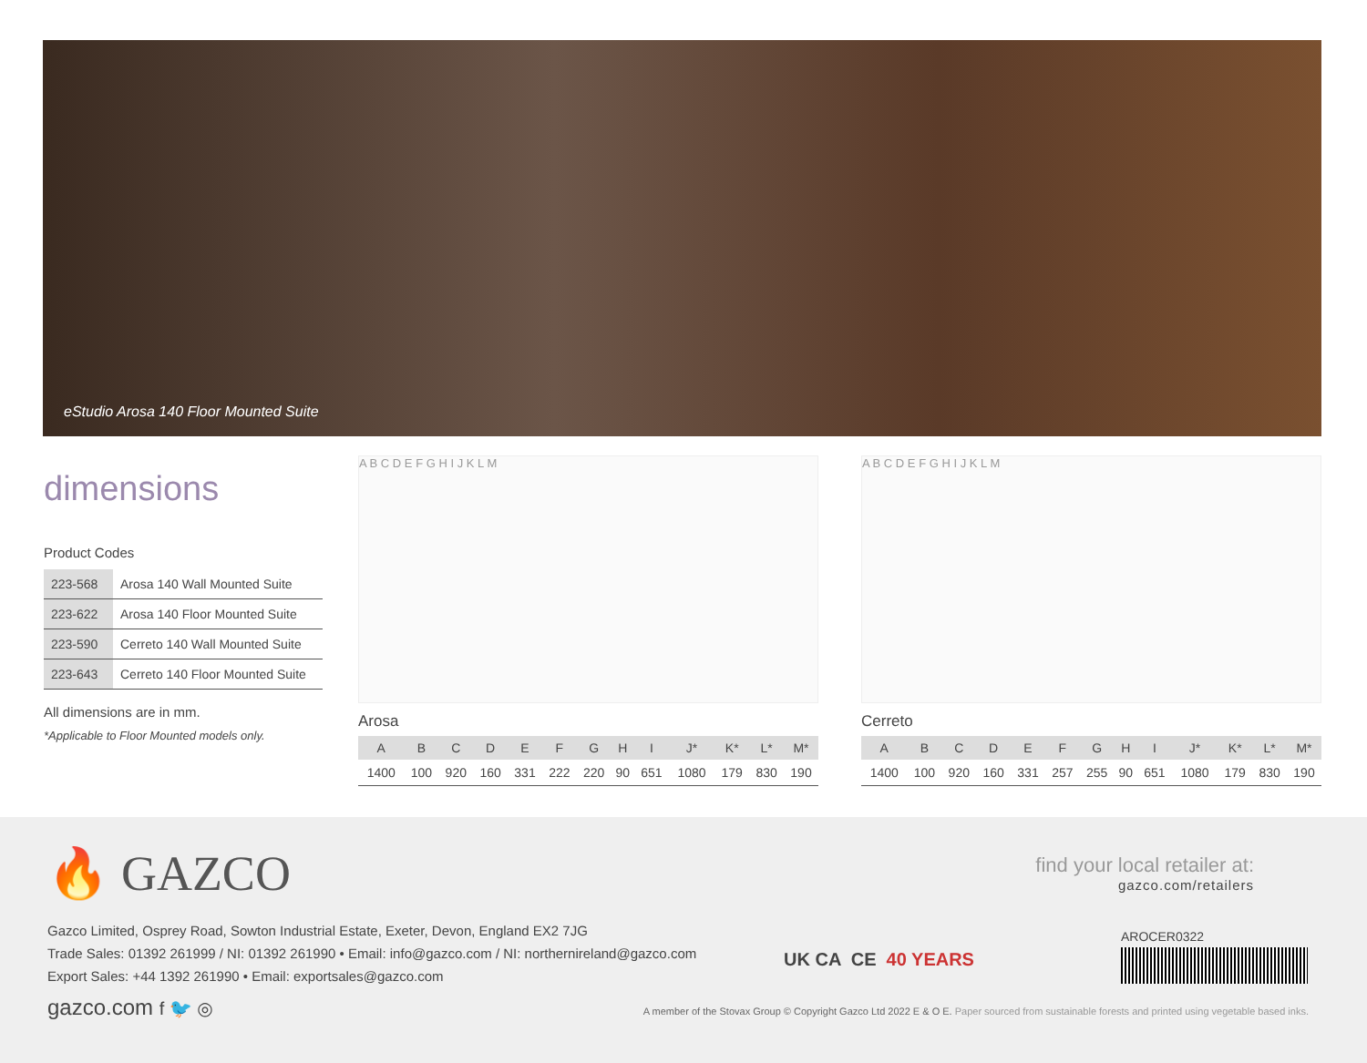eStudio Arosa 140 Floor Mounted Suite
dimensions
Product Codes
| 223-568 | Arosa 140 Wall Mounted Suite |
| 223-622 | Arosa 140 Floor Mounted Suite |
| 223-590 | Cerreto 140 Wall Mounted Suite |
| 223-643 | Cerreto 140 Floor Mounted Suite |
All dimensions are in mm.
*Applicable to Floor Mounted models only.
A B C D E F G H I J K L M
Arosa
| A | B | C | D | E | F | G | H | I | J* | K* | L* | M* |
| --- | --- | --- | --- | --- | --- | --- | --- | --- | --- | --- | --- | --- |
| 1400 | 100 | 920 | 160 | 331 | 222 | 220 | 90 | 651 | 1080 | 179 | 830 | 190 |
A B C D E F G H I J K L M
Cerreto
| A | B | C | D | E | F | G | H | I | J* | K* | L* | M* |
| --- | --- | --- | --- | --- | --- | --- | --- | --- | --- | --- | --- | --- |
| 1400 | 100 | 920 | 160 | 331 | 257 | 255 | 90 | 651 | 1080 | 179 | 830 | 190 |
🔥 GAZCO
Gazco Limited, Osprey Road, Sowton Industrial Estate, Exeter, Devon, England EX2 7JG
Trade Sales: 01392 261999 / NI: 01392 261990 • Email: info@gazco.com / NI: northernireland@gazco.com
Export Sales: +44 1392 261990 • Email: exportsales@gazco.com
gazco.com f 🐦 ◎
find your local retailer at:
gazco.com/retailers
UK CA CE 40 YEARS
AROCER0322
A member of the Stovax Group © Copyright Gazco Ltd 2022 E & O E. Paper sourced from sustainable forests and printed using vegetable based inks.